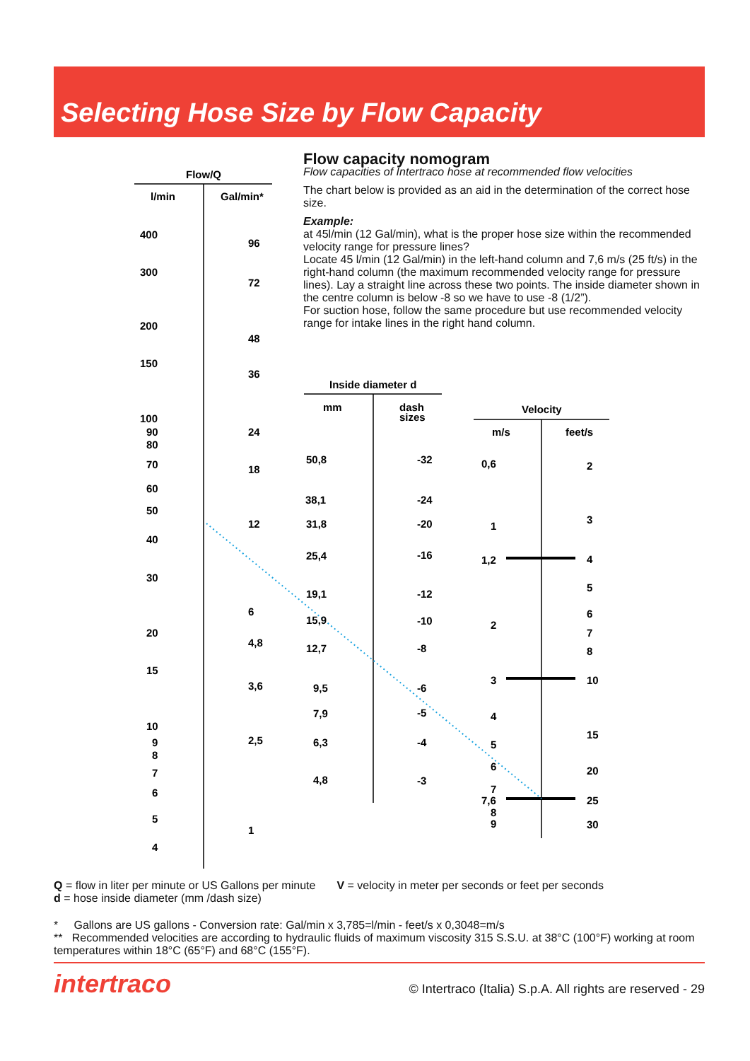Selecting Hose Size by Flow Capacity
Flow capacity nomogram
Flow capacities of Intertraco hose at recommended flow velocities
The chart below is provided as an aid in the determination of the correct hose size.
Example:
at 45l/min (12 Gal/min), what is the proper hose size within the recommended velocity range for pressure lines?
Locate 45 l/min (12 Gal/min) in the left-hand column and 7,6 m/s (25 ft/s) in the right-hand column (the maximum recommended velocity range for pressure lines). Lay a straight line across these two points. The inside diameter shown in the centre column is below -8 so we have to use -8 (1/2”).
For suction hose, follow the same procedure but use recommended velocity range for intake lines in the right hand column.
Flow/Q
l/min
Gal/min*
400
300
200
150
100
90
80
70
60
50
40
30
20
15
10
9
8
7
6
5
4
96
72
48
36
24
18
12
6
4,8
3,6
2,5
1
Inside diameter d
mm
dash
sizes
50,8
38,1
31,8
25,4
19,1
15,9
12,7
9,5
7,9
6,3
4,8
-32
-24
-20
-16
-12
-10
-8
-6
-5
-4
-3
Velocity
m/s
feet/s
0,6
1
1,2
2
3
4
5
6
7
7,6
8
9
2
3
4
5
6
7
8
10
15
20
25
30
Q = flow in liter per minute or US Gallons per minute
d = hose inside diameter (mm /dash size)
V = velocity in meter per seconds or feet per seconds
* Gallons are US gallons - Conversion rate: Gal/min x 3,785=l/min - feet/s x 0,3048=m/s
** Recommended velocities are according to hydraulic fluids of maximum viscosity 315 S.S.U. at 38°C (100°F) working at room temperatures within 18°C (65°F) and 68°C (155°F).
intertraco © Intertraco (Italia) S.p.A. All rights are reserved - 29